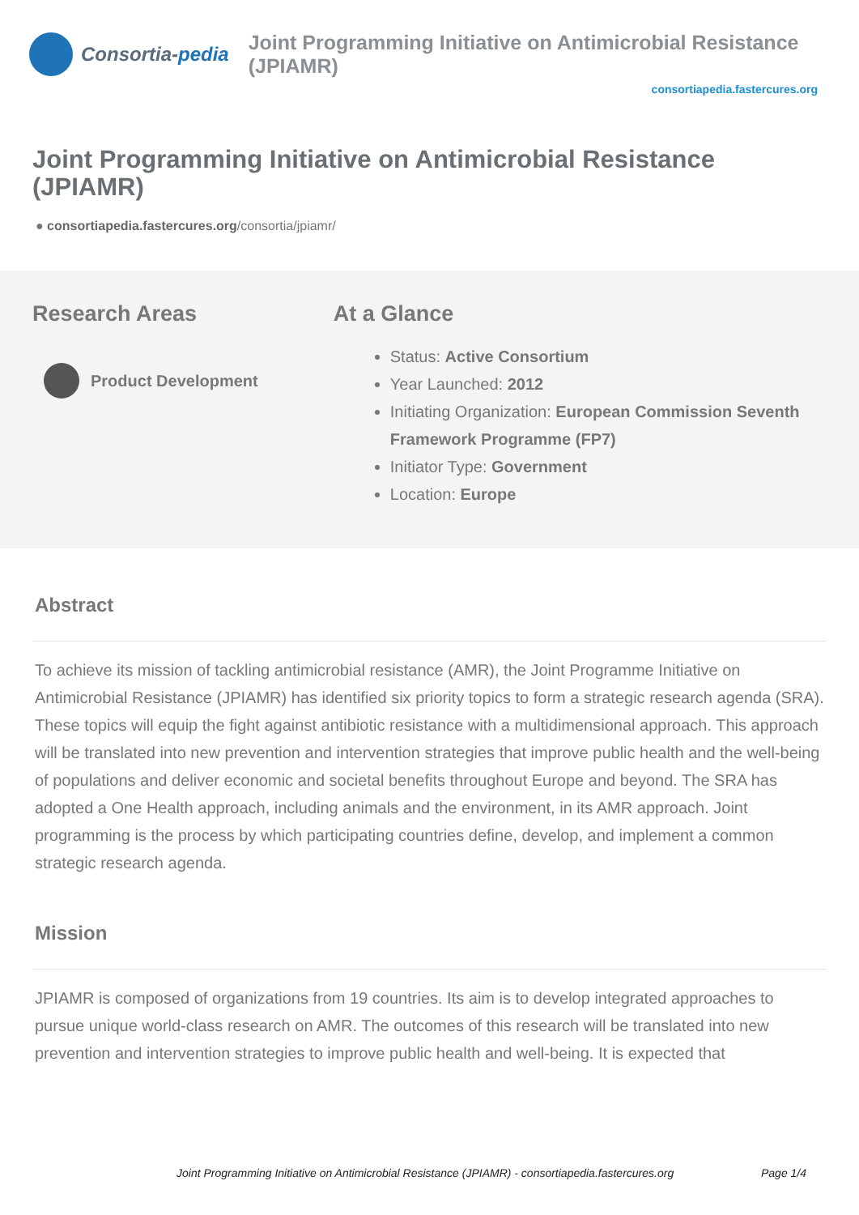Consortia- pedia
Joint Programming Initiative on Antimicrobial Resistance (JPIAMR)
consortiapedia.fastercures.org
Joint Programming Initiative on Antimicrobial Resistance (JPIAMR)
● consortiapedia.fastercures.org/consortia/jpiamr/
Research Areas
Product Development
At a Glance
Status: Active Consortium
Year Launched: 2012
Initiating Organization: European Commission Seventh Framework Programme (FP7)
Initiator Type: Government
Location: Europe
Abstract
To achieve its mission of tackling antimicrobial resistance (AMR), the Joint Programme Initiative on Antimicrobial Resistance (JPIAMR) has identified six priority topics to form a strategic research agenda (SRA). These topics will equip the fight against antibiotic resistance with a multidimensional approach. This approach will be translated into new prevention and intervention strategies that improve public health and the well-being of populations and deliver economic and societal benefits throughout Europe and beyond. The SRA has adopted a One Health approach, including animals and the environment, in its AMR approach. Joint programming is the process by which participating countries define, develop, and implement a common strategic research agenda.
Mission
JPIAMR is composed of organizations from 19 countries. Its aim is to develop integrated approaches to pursue unique world-class research on AMR. The outcomes of this research will be translated into new prevention and intervention strategies to improve public health and well-being. It is expected that
Joint Programming Initiative on Antimicrobial Resistance (JPIAMR) - consortiapedia.fastercures.org Page 1/4